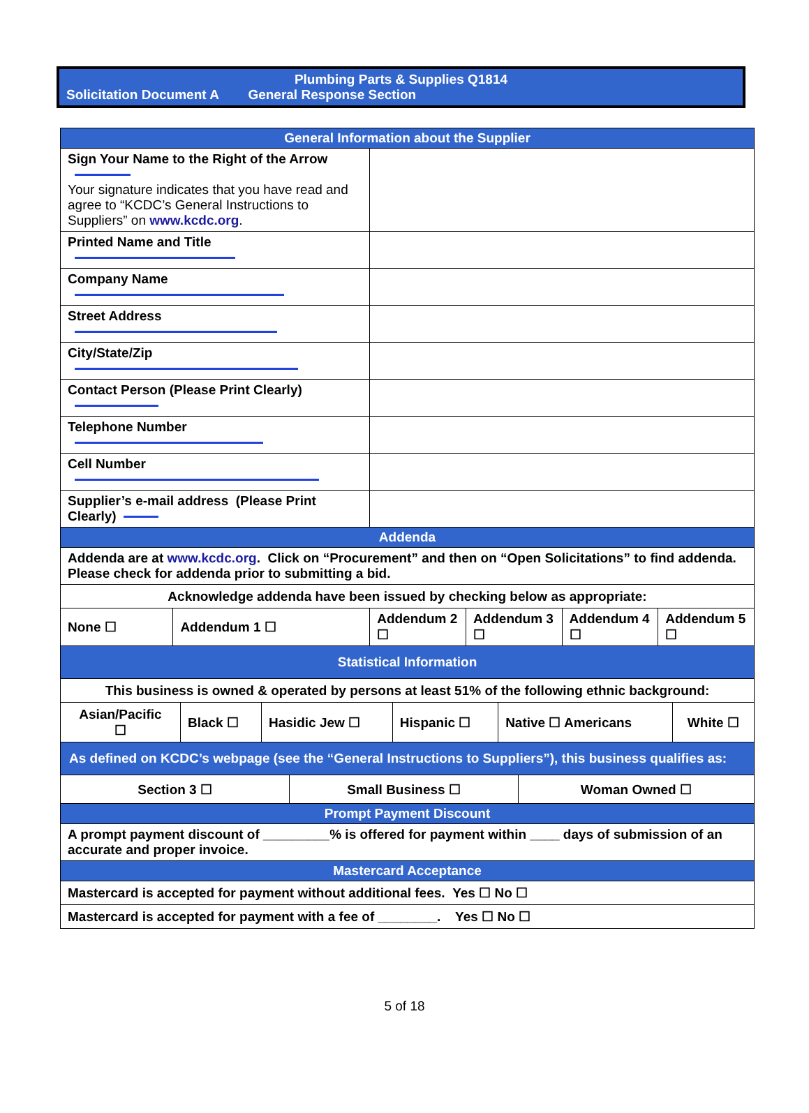Plumbing Parts & Supplies Q1814
Solicitation Document A General Response Section
| General Information about the Supplier | | | | | |
| --- | --- | --- | --- | --- | --- |
| Sign Your Name to the Right of the Arrow Your signature indicates that you have read and agree to “KCDC’s General Instructions to Suppliers” on www.kcdc.org . | | | | | |
| Printed Name and Title | | | | | |
| Company Name | | | | | |
| Street Address | | | | | |
| City/State/Zip | | | | | |
| Contact Person (Please Print Clearly) | | | | | |
| Telephone Number | | | | | |
| Cell Number | | | | | |
| Supplier’s e-mail address (Please Print Clearly) | | | | | |
| Addenda | | | | | |
| Addenda are at www.kcdc.org . Click on “Procurement” and then on “Open Solicitations” to find addenda. Please check for addenda prior to submitting a bid. | | | | | |
| Acknowledge addenda have been issued by checking below as appropriate: | | | | | |
| None ☐ | Addendum 1 ☐ | Addendum 2 ☐ | Addendum 3 ☐ | Addendum 4 ☐ | Addendum 5 ☐ |
| Statistical Information | | | | | |
| This business is owned & operated by persons at least 51% of the following ethnic background: | | | | | |
| / Asian/Pacific ☐ / Black ☐ / Hasidic Jew ☐ / Hispanic ☐ / Native ☐ Americans / White ☐ / | | | | | |
| As defined on KCDC’s webpage (see the “General Instructions to Suppliers”), this business qualifies as: | | | | | |
| / Section 3 ☐ / Small Business ☐ / Woman Owned ☐ / | | | | | |
| Prompt Payment Discount | | | | | |
| A prompt payment discount of _________% is offered for payment within ____ days of submission of an accurate and proper invoice. | | | | | |
| Mastercard Acceptance | | | | | |
| Mastercard is accepted for payment without additional fees. Yes ☐ No ☐ | | | | | |
| Mastercard is accepted for payment with a fee of ________. Yes ☐ No ☐ | | | | | |
5 of 18